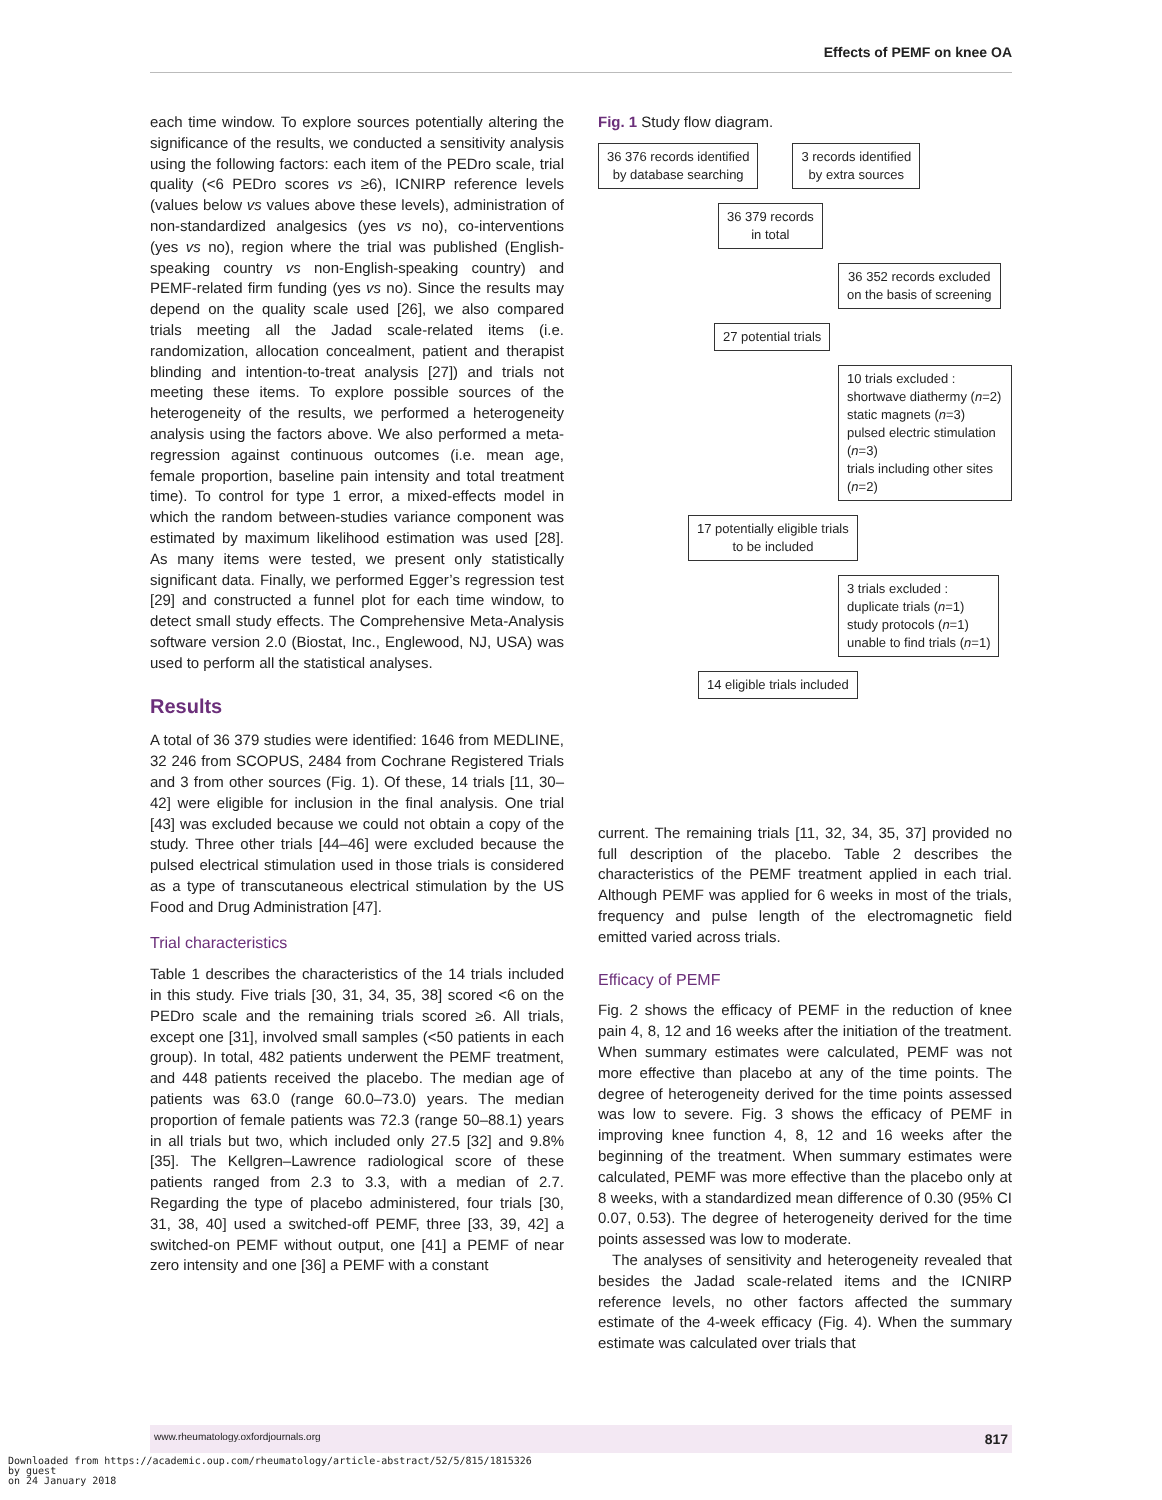Effects of PEMF on knee OA
each time window. To explore sources potentially altering the significance of the results, we conducted a sensitivity analysis using the following factors: each item of the PEDro scale, trial quality (<6 PEDro scores vs ≥6), ICNIRP reference levels (values below vs values above these levels), administration of non-standardized analgesics (yes vs no), co-interventions (yes vs no), region where the trial was published (English-speaking country vs non-English-speaking country) and PEMF-related firm funding (yes vs no). Since the results may depend on the quality scale used [26], we also compared trials meeting all the Jadad scale-related items (i.e. randomization, allocation concealment, patient and therapist blinding and intention-to-treat analysis [27]) and trials not meeting these items. To explore possible sources of the heterogeneity of the results, we performed a heterogeneity analysis using the factors above. We also performed a meta-regression against continuous outcomes (i.e. mean age, female proportion, baseline pain intensity and total treatment time). To control for type 1 error, a mixed-effects model in which the random between-studies variance component was estimated by maximum likelihood estimation was used [28]. As many items were tested, we present only statistically significant data. Finally, we performed Egger’s regression test [29] and constructed a funnel plot for each time window, to detect small study effects. The Comprehensive Meta-Analysis software version 2.0 (Biostat, Inc., Englewood, NJ, USA) was used to perform all the statistical analyses.
Results
A total of 36 379 studies were identified: 1646 from MEDLINE, 32 246 from SCOPUS, 2484 from Cochrane Registered Trials and 3 from other sources (Fig. 1). Of these, 14 trials [11, 30–42] were eligible for inclusion in the final analysis. One trial [43] was excluded because we could not obtain a copy of the study. Three other trials [44–46] were excluded because the pulsed electrical stimulation used in those trials is considered as a type of transcutaneous electrical stimulation by the US Food and Drug Administration [47].
Trial characteristics
Table 1 describes the characteristics of the 14 trials included in this study. Five trials [30, 31, 34, 35, 38] scored <6 on the PEDro scale and the remaining trials scored ≥6. All trials, except one [31], involved small samples (<50 patients in each group). In total, 482 patients underwent the PEMF treatment, and 448 patients received the placebo. The median age of patients was 63.0 (range 60.0–73.0) years. The median proportion of female patients was 72.3 (range 50–88.1) years in all trials but two, which included only 27.5 [32] and 9.8% [35]. The Kellgren–Lawrence radiological score of these patients ranged from 2.3 to 3.3, with a median of 2.7. Regarding the type of placebo administered, four trials [30, 31, 38, 40] used a switched-off PEMF, three [33, 39, 42] a switched-on PEMF without output, one [41] a PEMF of near zero intensity and one [36] a PEMF with a constant
Fig. 1 Study flow diagram.
36 376 records identified
by database searching 3 records identified
by extra sources
36 379 records
in total
36 352 records excluded
on the basis of screening
27 potential trials
10 trials excluded :
shortwave diathermy (n=2)
static magnets (n=3)
pulsed electric stimulation (n=3)
trials including other sites (n=2)
17 potentially eligible trials
to be included
3 trials excluded :
duplicate trials (n=1)
study protocols (n=1)
unable to find trials (n=1)
14 eligible trials included
current. The remaining trials [11, 32, 34, 35, 37] provided no full description of the placebo. Table 2 describes the characteristics of the PEMF treatment applied in each trial. Although PEMF was applied for 6 weeks in most of the trials, frequency and pulse length of the electromagnetic field emitted varied across trials.
Efficacy of PEMF
Fig. 2 shows the efficacy of PEMF in the reduction of knee pain 4, 8, 12 and 16 weeks after the initiation of the treatment. When summary estimates were calculated, PEMF was not more effective than placebo at any of the time points. The degree of heterogeneity derived for the time points assessed was low to severe. Fig. 3 shows the efficacy of PEMF in improving knee function 4, 8, 12 and 16 weeks after the beginning of the treatment. When summary estimates were calculated, PEMF was more effective than the placebo only at 8 weeks, with a standardized mean difference of 0.30 (95% CI 0.07, 0.53). The degree of heterogeneity derived for the time points assessed was low to moderate.
The analyses of sensitivity and heterogeneity revealed that besides the Jadad scale-related items and the ICNIRP reference levels, no other factors affected the summary estimate of the 4-week efficacy (Fig. 4). When the summary estimate was calculated over trials that
www.rheumatology.oxfordjournals.org 817
Downloaded from https://academic.oup.com/rheumatology/article-abstract/52/5/815/1815326
by guest
on 24 January 2018